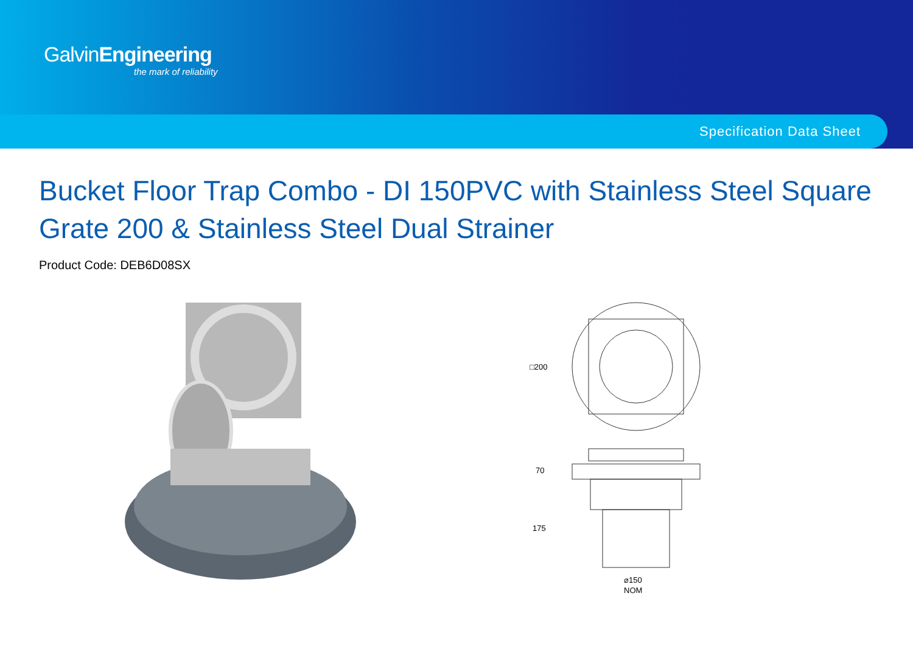GalvinEngineering
the mark of reliability
Specification Data Sheet
Bucket Floor Trap Combo - DI 150PVC with Stainless Steel Square Grate 200 & Stainless Steel Dual Strainer
Product Code: DEB6D08SX
□200
70
175
⌀150
NOM